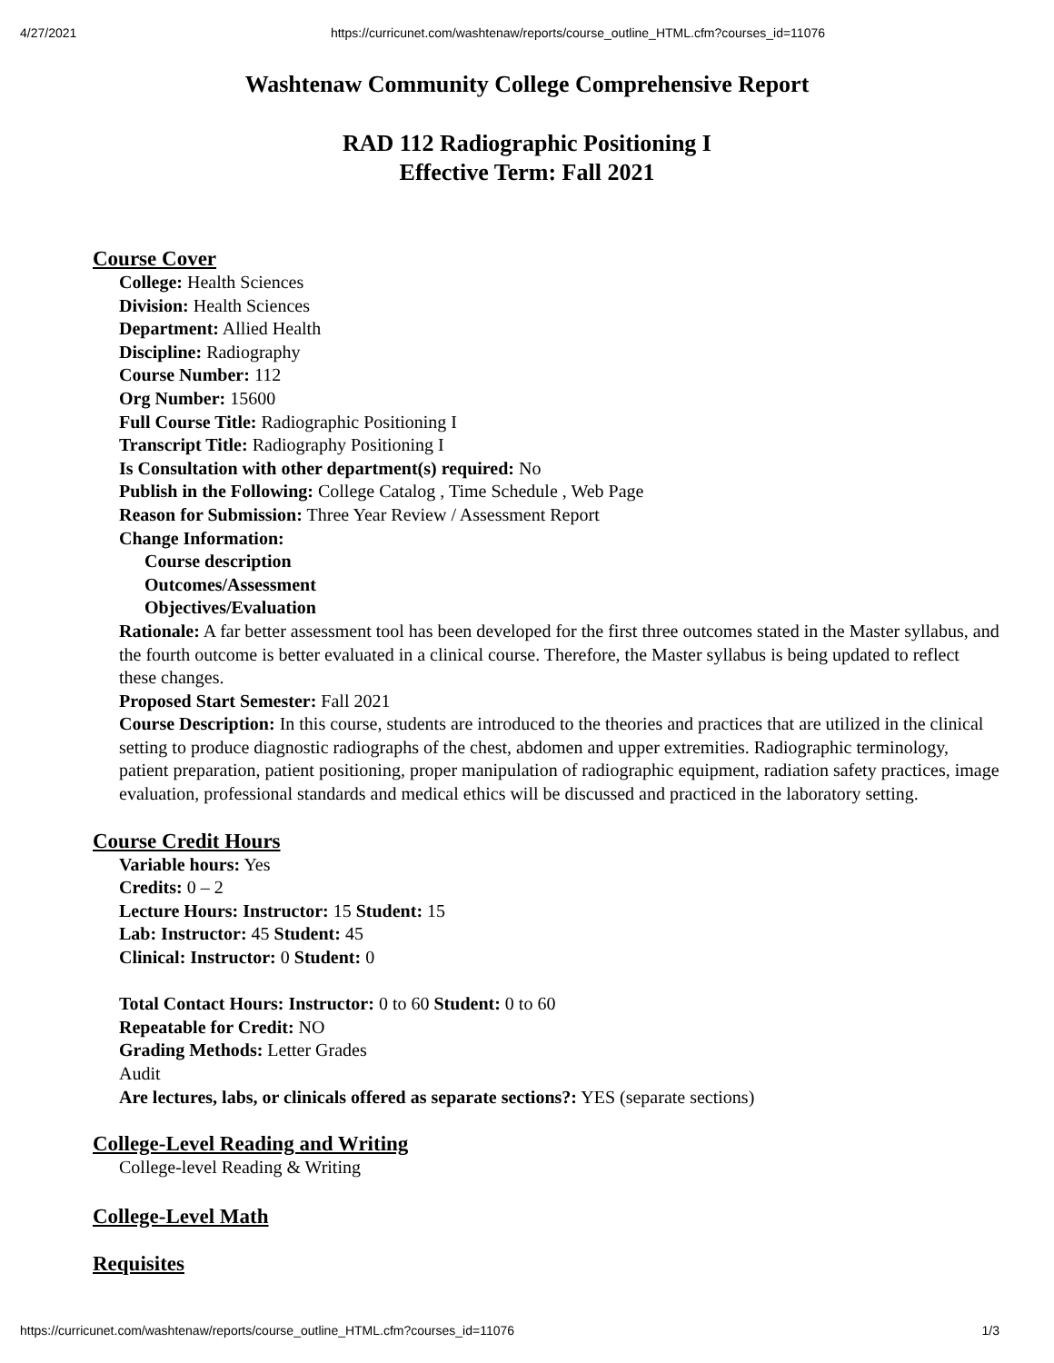4/27/2021 https://curricunet.com/washtenaw/reports/course_outline_HTML.cfm?courses_id=11076
Washtenaw Community College Comprehensive Report
RAD 112 Radiographic Positioning I
Effective Term: Fall 2021
Course Cover
College: Health Sciences
Division: Health Sciences
Department: Allied Health
Discipline: Radiography
Course Number: 112
Org Number: 15600
Full Course Title: Radiographic Positioning I
Transcript Title: Radiography Positioning I
Is Consultation with other department(s) required: No
Publish in the Following: College Catalog , Time Schedule , Web Page
Reason for Submission: Three Year Review / Assessment Report
Change Information:
Course description
Outcomes/Assessment
Objectives/Evaluation
Rationale: A far better assessment tool has been developed for the first three outcomes stated in the Master syllabus, and the fourth outcome is better evaluated in a clinical course. Therefore, the Master syllabus is being updated to reflect these changes.
Proposed Start Semester: Fall 2021
Course Description: In this course, students are introduced to the theories and practices that are utilized in the clinical setting to produce diagnostic radiographs of the chest, abdomen and upper extremities. Radiographic terminology, patient preparation, patient positioning, proper manipulation of radiographic equipment, radiation safety practices, image evaluation, professional standards and medical ethics will be discussed and practiced in the laboratory setting.
Course Credit Hours
Variable hours: Yes
Credits: 0 – 2
Lecture Hours: Instructor: 15 Student: 15
Lab: Instructor: 45 Student: 45
Clinical: Instructor: 0 Student: 0
Total Contact Hours: Instructor: 0 to 60 Student: 0 to 60
Repeatable for Credit: NO
Grading Methods: Letter Grades
Audit
Are lectures, labs, or clinicals offered as separate sections?: YES (separate sections)
College-Level Reading and Writing
College-level Reading & Writing
College-Level Math
Requisites
https://curricunet.com/washtenaw/reports/course_outline_HTML.cfm?courses_id=11076 1/3